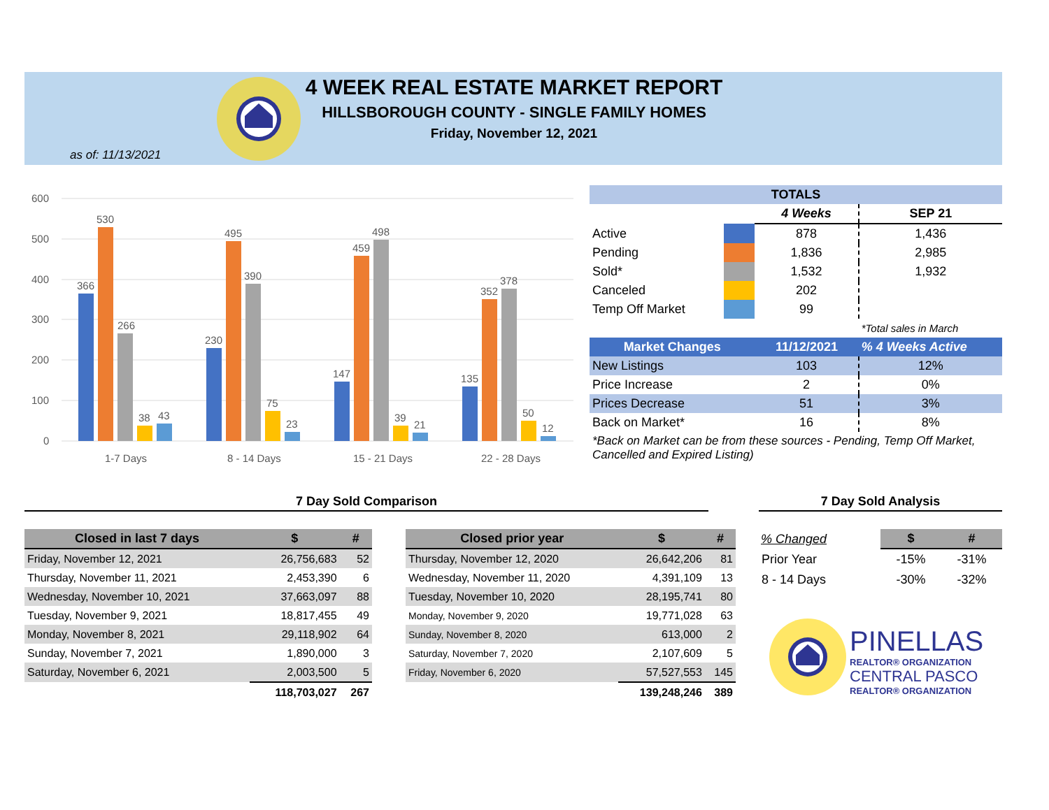4 WEEK REAL ESTATE MARKET REPORT
HILLSBOROUGH COUNTY - SINGLE FAMILY HOMES
Friday, November 12, 2021
as of: 11/13/2021
600
500
400
300
200
100
0
366
530
266
38
43
230
495
390
75
23
147
459
498
39
21
135
352
378
50
12
1-7 Days
8 - 14 Days
15 - 21 Days
22 - 28 Days
| TOTALS | | | |
| | | 4 Weeks | SEP 21 |
| Active | | 878 | 1,436 |
| Pending | | 1,836 | 2,985 |
| Sold* | | 1,532 | 1,932 |
| Canceled | | 202 | |
| Temp Off Market | | 99 | |
| | | | *Total sales in March |
| Market Changes | | 11/12/2021 | % 4 Weeks Active |
| New Listings | | 103 | 12% |
| Price Increase | | 2 | 0% |
| Prices Decrease | | 51 | 3% |
| Back on Market* | | 16 | 8% |
| *Back on Market can be from these sources - Pending, Temp Off Market, Cancelled and Expired Listing) | | | |
7 Day Sold Comparison 7 Day Sold Analysis
| Closed in last 7 days | $ | # |
| --- | --- | --- |
| Friday, November 12, 2021 | 26,756,683 | 52 |
| Thursday, November 11, 2021 | 2,453,390 | 6 |
| Wednesday, November 10, 2021 | 37,663,097 | 88 |
| Tuesday, November 9, 2021 | 18,817,455 | 49 |
| Monday, November 8, 2021 | 29,118,902 | 64 |
| Sunday, November 7, 2021 | 1,890,000 | 3 |
| Saturday, November 6, 2021 | 2,003,500 | 5 |
| | 118,703,027 | 267 |
| Closed prior year | $ | # |
| --- | --- | --- |
| Thursday, November 12, 2020 | 26,642,206 | 81 |
| Wednesday, November 11, 2020 | 4,391,109 | 13 |
| Tuesday, November 10, 2020 | 28,195,741 | 80 |
| Monday, November 9, 2020 | 19,771,028 | 63 |
| Sunday, November 8, 2020 | 613,000 | 2 |
| Saturday, November 7, 2020 | 2,107,609 | 5 |
| Friday, November 6, 2020 | 57,527,553 | 145 |
| | 139,248,246 | 389 |
| % Changed | $ | # |
| --- | --- | --- |
| Prior Year | -15% | -31% |
| 8 - 14 Days | -30% | -32% |
PINELLAS
REALTOR® ORGANIZATION
CENTRAL PASCO
REALTOR® ORGANIZATION